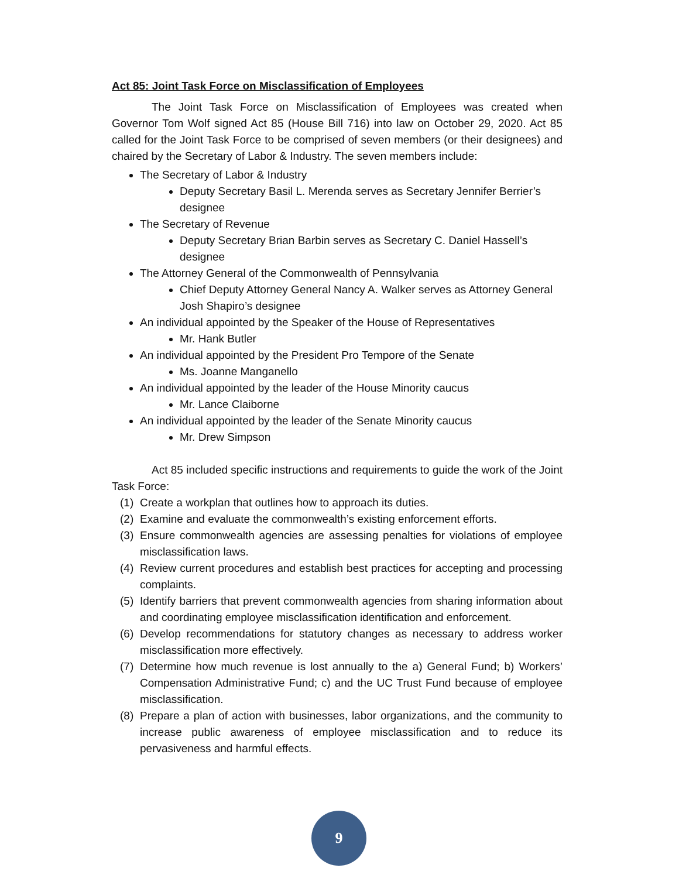Act 85: Joint Task Force on Misclassification of Employees
The Joint Task Force on Misclassification of Employees was created when Governor Tom Wolf signed Act 85 (House Bill 716) into law on October 29, 2020. Act 85 called for the Joint Task Force to be comprised of seven members (or their designees) and chaired by the Secretary of Labor & Industry. The seven members include:
The Secretary of Labor & Industry
Deputy Secretary Basil L. Merenda serves as Secretary Jennifer Berrier’s designee
The Secretary of Revenue
Deputy Secretary Brian Barbin serves as Secretary C. Daniel Hassell’s designee
The Attorney General of the Commonwealth of Pennsylvania
Chief Deputy Attorney General Nancy A. Walker serves as Attorney General Josh Shapiro’s designee
An individual appointed by the Speaker of the House of Representatives
Mr. Hank Butler
An individual appointed by the President Pro Tempore of the Senate
Ms. Joanne Manganello
An individual appointed by the leader of the House Minority caucus
Mr. Lance Claiborne
An individual appointed by the leader of the Senate Minority caucus
Mr. Drew Simpson
Act 85 included specific instructions and requirements to guide the work of the Joint Task Force:
(1) Create a workplan that outlines how to approach its duties.
(2) Examine and evaluate the commonwealth’s existing enforcement efforts.
(3) Ensure commonwealth agencies are assessing penalties for violations of employee misclassification laws.
(4) Review current procedures and establish best practices for accepting and processing complaints.
(5) Identify barriers that prevent commonwealth agencies from sharing information about and coordinating employee misclassification identification and enforcement.
(6) Develop recommendations for statutory changes as necessary to address worker misclassification more effectively.
(7) Determine how much revenue is lost annually to the a) General Fund; b) Workers’ Compensation Administrative Fund; c) and the UC Trust Fund because of employee misclassification.
(8) Prepare a plan of action with businesses, labor organizations, and the community to increase public awareness of employee misclassification and to reduce its pervasiveness and harmful effects.
9